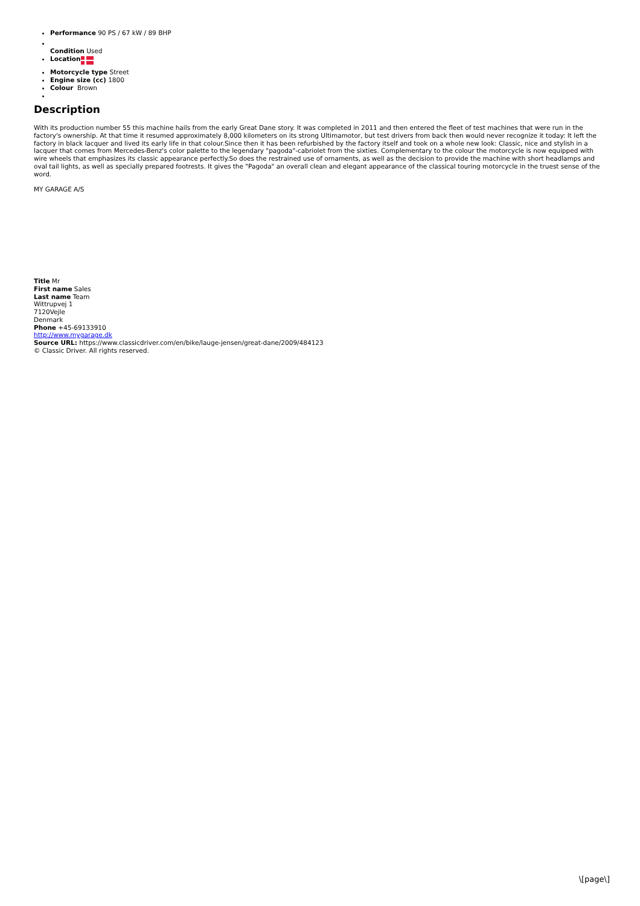Performance 90 PS / 67 kW / 89 BHP
Condition Used
Location
Motorcycle type Street
Engine size (cc) 1800
Colour Brown
Description
With its production number 55 this machine hails from the early Great Dane story. It was completed in 2011 and then entered the fleet of test machines that were run in the factory's ownership. At that time it resumed approximately 8,000 kilometers on its strong Ultimamotor, but test drivers from back then would never recognize it today: It left the factory in black lacquer and lived its early life in that colour.Since then it has been refurbished by the factory itself and took on a whole new look: Classic, nice and stylish in a lacquer that comes from Mercedes-Benz's color palette to the legendary "pagoda"-cabriolet from the sixties. Complementary to the colour the motorcycle is now equipped with wire wheels that emphasizes its classic appearance perfectly.So does the restrained use of ornaments, as well as the decision to provide the machine with short headlamps and oval tail lights, as well as specially prepared footrests. It gives the "Pagoda" an overall clean and elegant appearance of the classical touring motorcycle in the truest sense of the word.
MY GARAGE A/S
Title Mr
First name Sales
Last name Team
Wittrupvej 1
7120Vejle
Denmark
Phone +45-69133910
http://www.mygarage.dk
Source URL: https://www.classicdriver.com/en/bike/lauge-jensen/great-dane/2009/484123
© Classic Driver. All rights reserved.
\[page\]